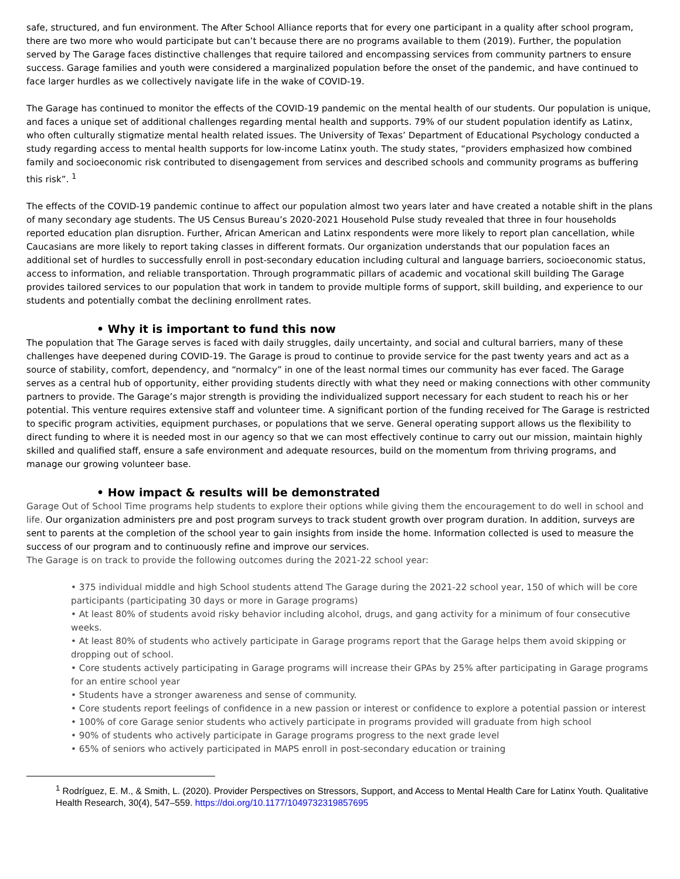safe, structured, and fun environment. The After School Alliance reports that for every one participant in a quality after school program, there are two more who would participate but can’t because there are no programs available to them (2019). Further, the population served by The Garage faces distinctive challenges that require tailored and encompassing services from community partners to ensure success. Garage families and youth were considered a marginalized population before the onset of the pandemic, and have continued to face larger hurdles as we collectively navigate life in the wake of COVID-19.
The Garage has continued to monitor the effects of the COVID-19 pandemic on the mental health of our students. Our population is unique, and faces a unique set of additional challenges regarding mental health and supports. 79% of our student population identify as Latinx, who often culturally stigmatize mental health related issues. The University of Texas’ Department of Educational Psychology conducted a study regarding access to mental health supports for low-income Latinx youth. The study states, “providers emphasized how combined family and socioeconomic risk contributed to disengagement from services and described schools and community programs as buffering this risk”. <sup>1</sup>
The effects of the COVID-19 pandemic continue to affect our population almost two years later and have created a notable shift in the plans of many secondary age students. The US Census Bureau’s 2020-2021 Household Pulse study revealed that three in four households reported education plan disruption. Further, African American and Latinx respondents were more likely to report plan cancellation, while Caucasians are more likely to report taking classes in different formats. Our organization understands that our population faces an additional set of hurdles to successfully enroll in post-secondary education including cultural and language barriers, socioeconomic status, access to information, and reliable transportation. Through programmatic pillars of academic and vocational skill building The Garage provides tailored services to our population that work in tandem to provide multiple forms of support, skill building, and experience to our students and potentially combat the declining enrollment rates.
• Why it is important to fund this now
The population that The Garage serves is faced with daily struggles, daily uncertainty, and social and cultural barriers, many of these challenges have deepened during COVID-19. The Garage is proud to continue to provide service for the past twenty years and act as a source of stability, comfort, dependency, and “normalcy” in one of the least normal times our community has ever faced. The Garage serves as a central hub of opportunity, either providing students directly with what they need or making connections with other community partners to provide. The Garage’s major strength is providing the individualized support necessary for each student to reach his or her potential. This venture requires extensive staff and volunteer time. A significant portion of the funding received for The Garage is restricted to specific program activities, equipment purchases, or populations that we serve. General operating support allows us the flexibility to direct funding to where it is needed most in our agency so that we can most effectively continue to carry out our mission, maintain highly skilled and qualified staff, ensure a safe environment and adequate resources, build on the momentum from thriving programs, and manage our growing volunteer base.
• How impact & results will be demonstrated
Garage Out of School Time programs help students to explore their options while giving them the encouragement to do well in school and life. Our organization administers pre and post program surveys to track student growth over program duration. In addition, surveys are sent to parents at the completion of the school year to gain insights from inside the home. Information collected is used to measure the success of our program and to continuously refine and improve our services.
The Garage is on track to provide the following outcomes during the 2021-22 school year:
• 375 individual middle and high School students attend The Garage during the 2021-22 school year, 150 of which will be core participants (participating 30 days or more in Garage programs)
• At least 80% of students avoid risky behavior including alcohol, drugs, and gang activity for a minimum of four consecutive weeks.
• At least 80% of students who actively participate in Garage programs report that the Garage helps them avoid skipping or dropping out of school.
• Core students actively participating in Garage programs will increase their GPAs by 25% after participating in Garage programs for an entire school year
• Students have a stronger awareness and sense of community.
• Core students report feelings of confidence in a new passion or interest or confidence to explore a potential passion or interest
• 100% of core Garage senior students who actively participate in programs provided will graduate from high school
• 90% of students who actively participate in Garage programs progress to the next grade level
• 65% of seniors who actively participated in MAPS enroll in post-secondary education or training
<sup>1</sup> Rodríguez, E. M., & Smith, L. (2020). Provider Perspectives on Stressors, Support, and Access to Mental Health Care for Latinx Youth. Qualitative Health Research, 30(4), 547–559. https://doi.org/10.1177/1049732319857695